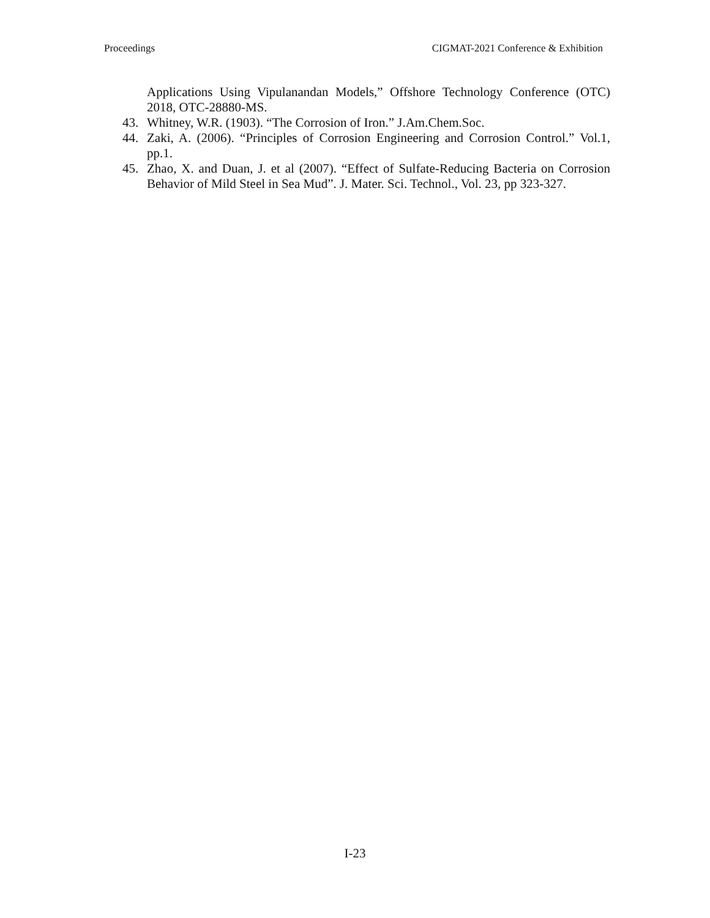Proceedings CIGMAT-2021 Conference & Exhibition
Applications Using Vipulanandan Models,” Offshore Technology Conference (OTC) 2018, OTC-28880-MS.
43. Whitney, W.R. (1903). “The Corrosion of Iron.” J.Am.Chem.Soc.
44. Zaki, A. (2006). “Principles of Corrosion Engineering and Corrosion Control.” Vol.1, pp.1.
45. Zhao, X. and Duan, J. et al (2007). “Effect of Sulfate-Reducing Bacteria on Corrosion Behavior of Mild Steel in Sea Mud”. J. Mater. Sci. Technol., Vol. 23, pp 323-327.
I-23